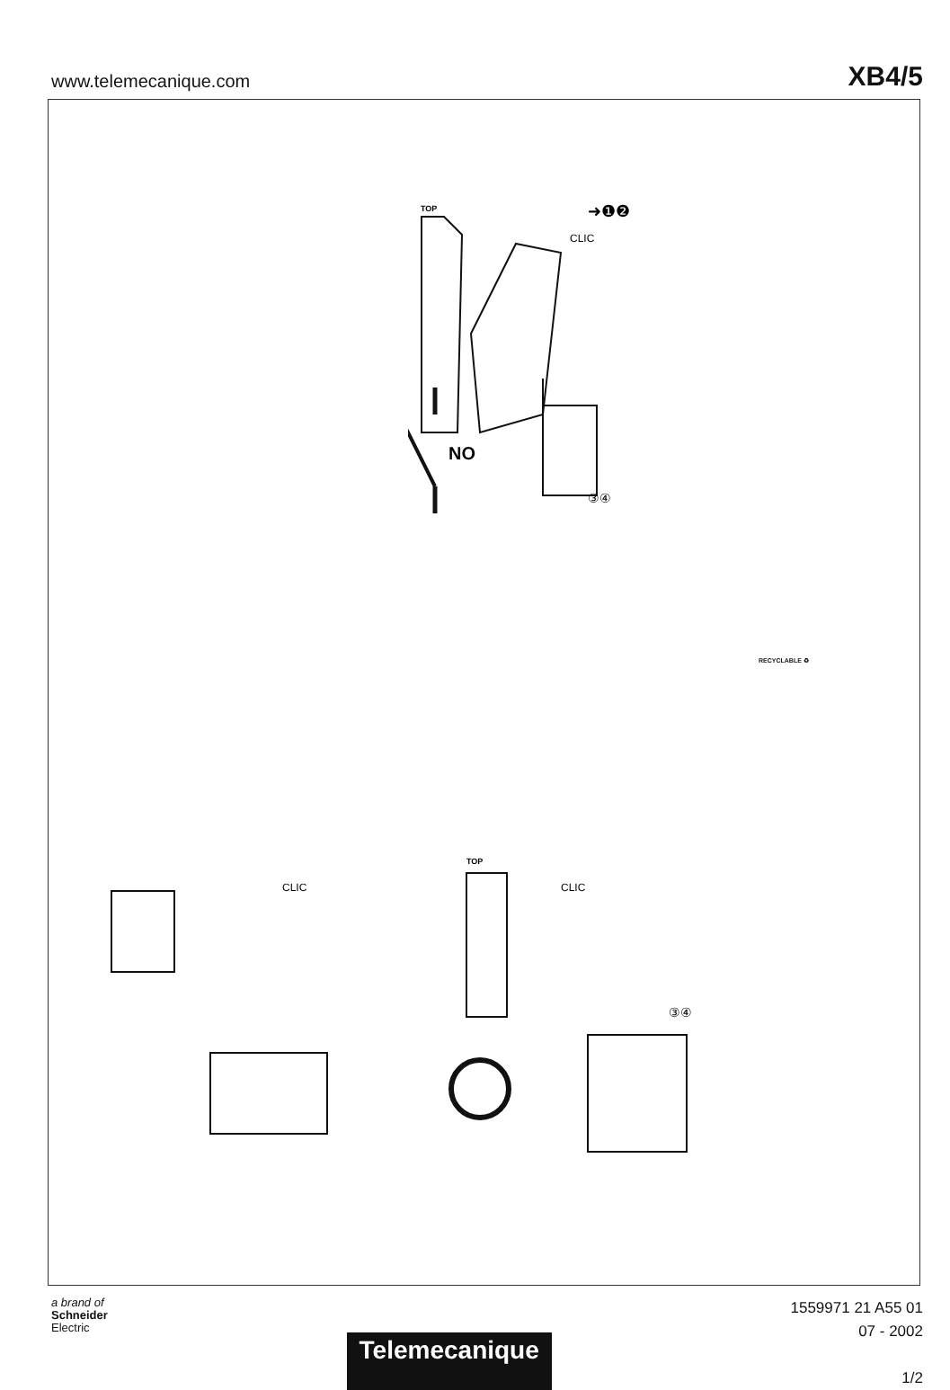www.telemecanique.com
XB4/5
TOP
CLIC
➜❶❷
③④
NO
RECYCLABLE ♻
CLIC
CLIC
TOP
③④
a brand of
Schneider
Electric
Telemecanique
1559971 21 A55 01
07 - 2002
1/2